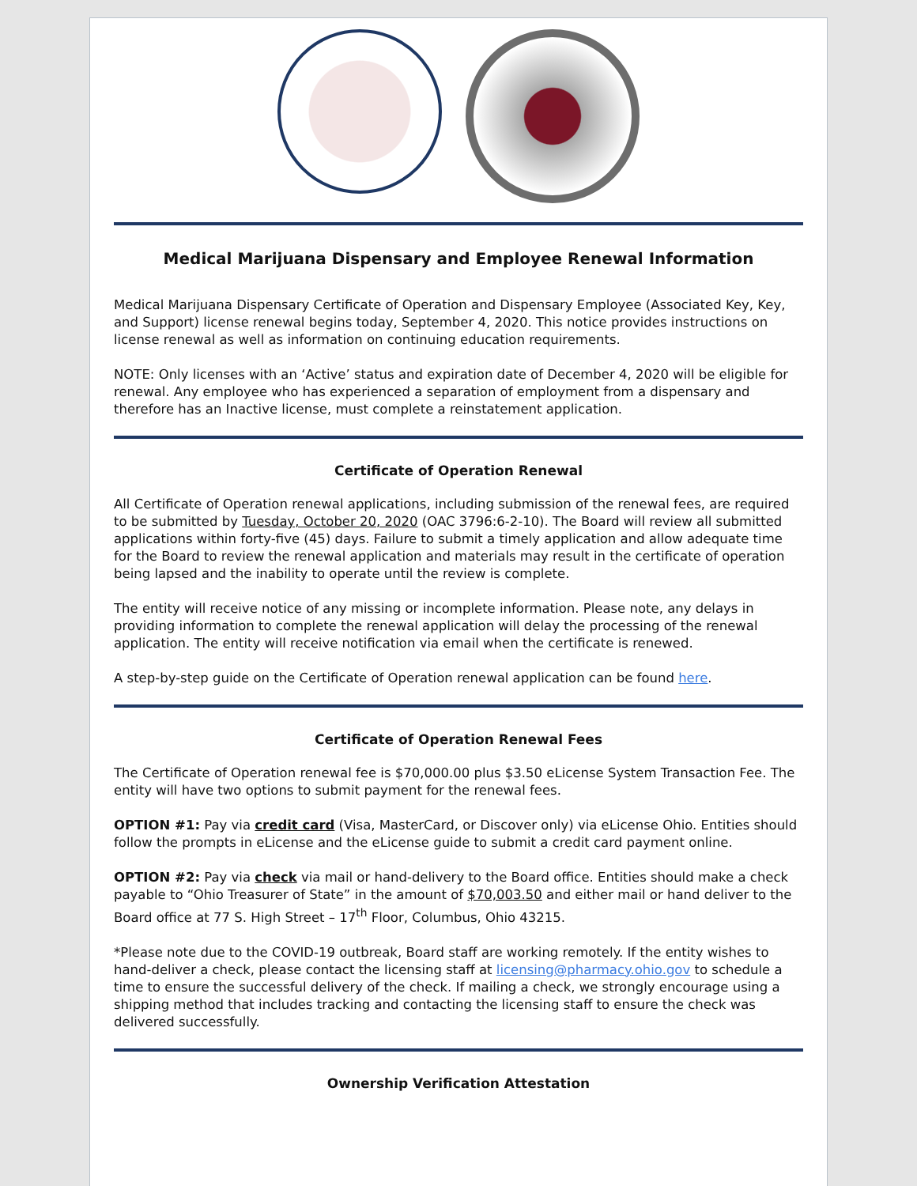Medical Marijuana Dispensary and Employee Renewal Information
Medical Marijuana Dispensary Certificate of Operation and Dispensary Employee (Associated Key, Key, and Support) license renewal begins today, September 4, 2020. This notice provides instructions on license renewal as well as information on continuing education requirements.
NOTE: Only licenses with an ‘Active’ status and expiration date of December 4, 2020 will be eligible for renewal. Any employee who has experienced a separation of employment from a dispensary and therefore has an Inactive license, must complete a reinstatement application.
Certificate of Operation Renewal
All Certificate of Operation renewal applications, including submission of the renewal fees, are required to be submitted by Tuesday, October 20, 2020 (OAC 3796:6-2-10). The Board will review all submitted applications within forty-five (45) days. Failure to submit a timely application and allow adequate time for the Board to review the renewal application and materials may result in the certificate of operation being lapsed and the inability to operate until the review is complete.
The entity will receive notice of any missing or incomplete information. Please note, any delays in providing information to complete the renewal application will delay the processing of the renewal application. The entity will receive notification via email when the certificate is renewed.
A step-by-step guide on the Certificate of Operation renewal application can be found here.
Certificate of Operation Renewal Fees
The Certificate of Operation renewal fee is $70,000.00 plus $3.50 eLicense System Transaction Fee. The entity will have two options to submit payment for the renewal fees.
OPTION #1: Pay via credit card (Visa, MasterCard, or Discover only) via eLicense Ohio. Entities should follow the prompts in eLicense and the eLicense guide to submit a credit card payment online.
OPTION #2: Pay via check via mail or hand-delivery to the Board office. Entities should make a check payable to “Ohio Treasurer of State” in the amount of $70,003.50 and either mail or hand deliver to the Board office at 77 S. High Street – 17<sup>th</sup> Floor, Columbus, Ohio 43215.
*Please note due to the COVID-19 outbreak, Board staff are working remotely. If the entity wishes to hand-deliver a check, please contact the licensing staff at licensing@pharmacy.ohio.gov to schedule a time to ensure the successful delivery of the check. If mailing a check, we strongly encourage using a shipping method that includes tracking and contacting the licensing staff to ensure the check was delivered successfully.
Ownership Verification Attestation